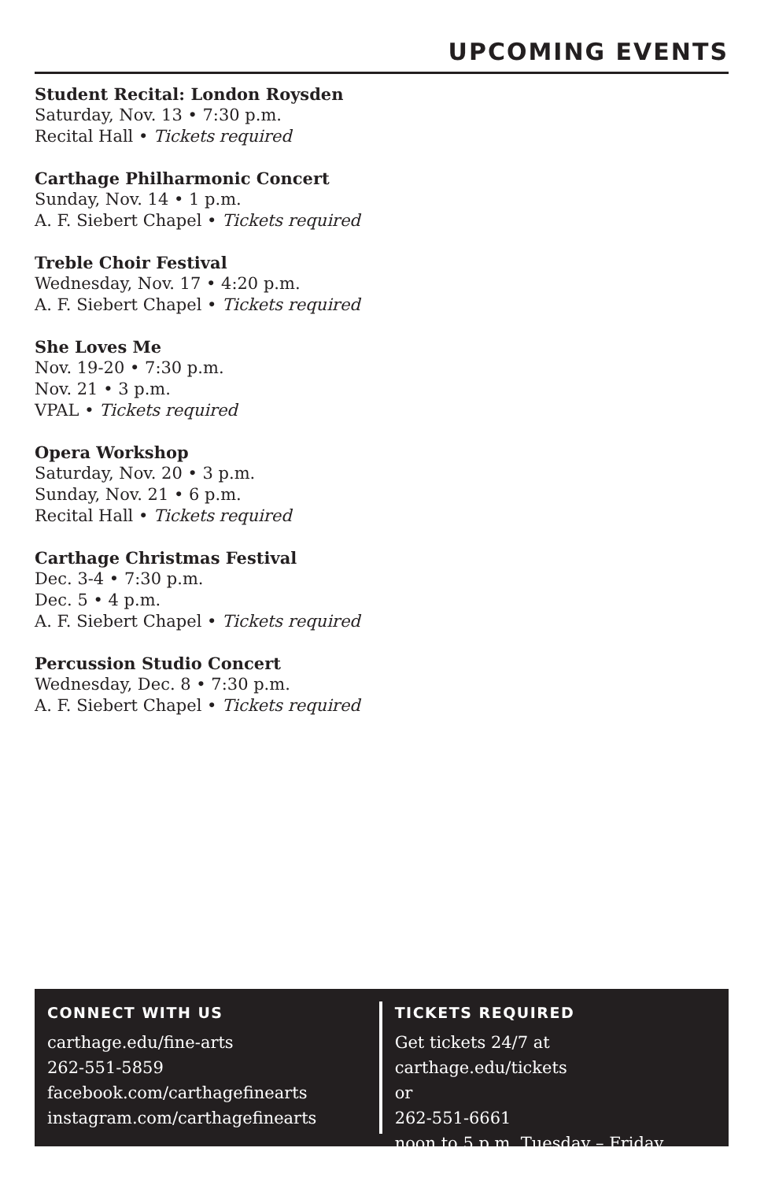UPCOMING EVENTS
Student Recital: London Roysden
Saturday, Nov. 13 • 7:30 p.m.
Recital Hall • Tickets required
Carthage Philharmonic Concert
Sunday, Nov. 14 • 1 p.m.
A. F. Siebert Chapel • Tickets required
Treble Choir Festival
Wednesday, Nov. 17 • 4:20 p.m.
A. F. Siebert Chapel • Tickets required
She Loves Me
Nov. 19-20 • 7:30 p.m.
Nov. 21 • 3 p.m.
VPAL • Tickets required
Opera Workshop
Saturday, Nov. 20 • 3 p.m.
Sunday, Nov. 21 • 6 p.m.
Recital Hall • Tickets required
Carthage Christmas Festival
Dec. 3-4 • 7:30 p.m.
Dec. 5 • 4 p.m.
A. F. Siebert Chapel • Tickets required
Percussion Studio Concert
Wednesday, Dec. 8 • 7:30 p.m.
A. F. Siebert Chapel • Tickets required
CONNECT WITH US
carthage.edu/fine-arts
262-551-5859
facebook.com/carthagefinearts
instagram.com/carthagefinearts
TICKETS REQUIRED
Get tickets 24/7 at carthage.edu/tickets
or
262-551-6661
noon to 5 p.m. Tuesday – Friday